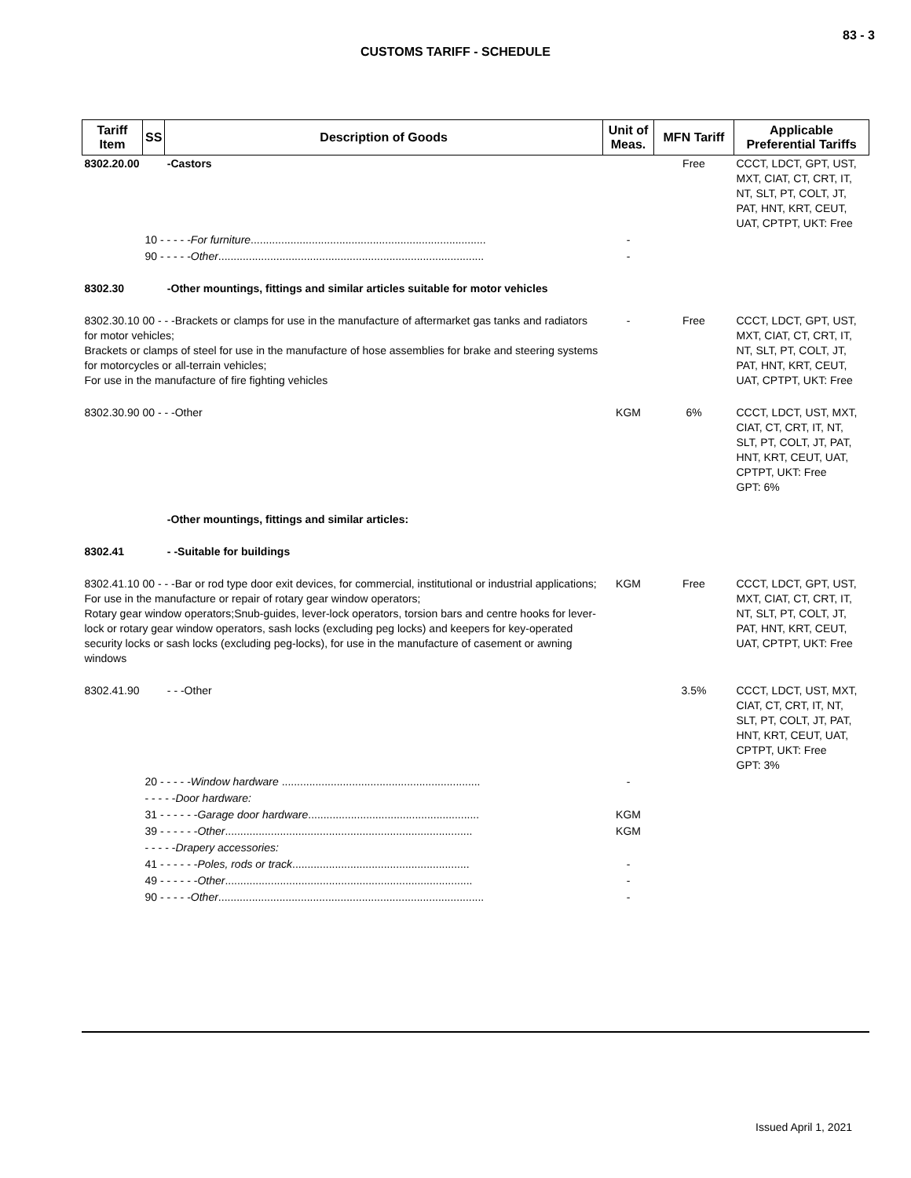83 - 3
CUSTOMS TARIFF - SCHEDULE
| Tariff Item | SS | Description of Goods | Unit of Meas. | MFN Tariff | Applicable Preferential Tariffs |
| --- | --- | --- | --- | --- | --- |
| 8302.20.00 | | -Castors | | Free | CCCT, LDCT, GPT, UST, MXT, CIAT, CT, CRT, IT, NT, SLT, PT, COLT, JT, PAT, HNT, KRT, CEUT, UAT, CPTPT, UKT: Free |
| | 10 - - - - - For furniture ............................................................................. | | - | | |
| | 90 - - - - - Other ....................................................................................... | | - | | |
| 8302.30 | | -Other mountings, fittings and similar articles suitable for motor vehicles | | | |
| 8302.30.10 00 - - -Brackets or clamps for use in the manufacture of aftermarket gas tanks and radiators for motor vehicles; Brackets or clamps of steel for use in the manufacture of hose assemblies for brake and steering systems for motorcycles or all-terrain vehicles; For use in the manufacture of fire fighting vehicles | | | - | Free | CCCT, LDCT, GPT, UST, MXT, CIAT, CT, CRT, IT, NT, SLT, PT, COLT, JT, PAT, HNT, KRT, CEUT, UAT, CPTPT, UKT: Free |
| 8302.30.90 00 - - -Other | | | KGM | 6% | CCCT, LDCT, UST, MXT, CIAT, CT, CRT, IT, NT, SLT, PT, COLT, JT, PAT, HNT, KRT, CEUT, UAT, CPTPT, UKT: Free GPT: 6% |
| | | -Other mountings, fittings and similar articles: | | | |
| 8302.41 | | - -Suitable for buildings | | | |
| 8302.41.10 00 - - -Bar or rod type door exit devices, for commercial, institutional or industrial applications; For use in the manufacture or repair of rotary gear window operators; Rotary gear window operators;Snub-guides, lever-lock operators, torsion bars and centre hooks for lever-lock or rotary gear window operators, sash locks (excluding peg locks) and keepers for key-operated security locks or sash locks (excluding peg-locks), for use in the manufacture of casement or awning windows | | | KGM | Free | CCCT, LDCT, GPT, UST, MXT, CIAT, CT, CRT, IT, NT, SLT, PT, COLT, JT, PAT, HNT, KRT, CEUT, UAT, CPTPT, UKT: Free |
| 8302.41.90 | | - - -Other | | 3.5% | CCCT, LDCT, UST, MXT, CIAT, CT, CRT, IT, NT, SLT, PT, COLT, JT, PAT, HNT, KRT, CEUT, UAT, CPTPT, UKT: Free GPT: 3% |
| | 20 - - - - - Window hardware ................................................................. | | - | | |
| | - - - - - Door hardware: | | | | |
| | 31 - - - - - - Garage door hardware ........................................................ | | KGM | | |
| | 39 - - - - - - Other ................................................................................. | | KGM | | |
| | - - - - - Drapery accessories: | | | | |
| | 41 - - - - - - Poles, rods or track .......................................................... | | - | | |
| | 49 - - - - - - Other ................................................................................. | | - | | |
| | 90 - - - - - Other ....................................................................................... | | - | | |
Issued April 1, 2021